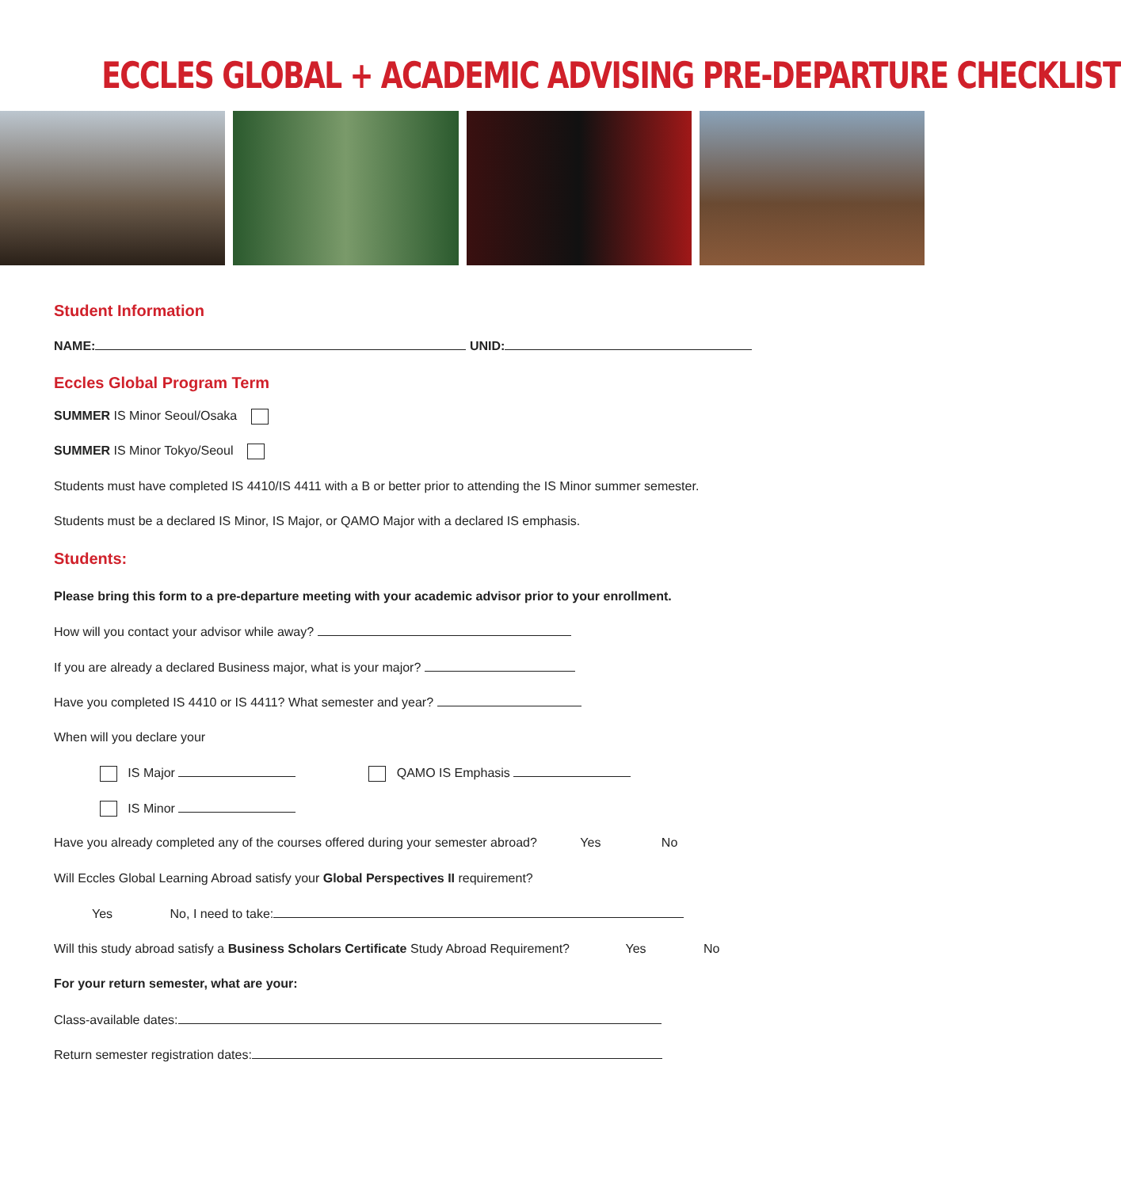ECCLES GLOBAL + ACADEMIC ADVISING PRE-DEPARTURE CHECKLIST
Student Information
NAME: UNID:
Eccles Global Program Term
SUMMER IS Minor Seoul/Osaka
SUMMER IS Minor Tokyo/Seoul
Students must have completed IS 4410/IS 4411 with a B or better prior to attending the IS Minor summer semester.
Students must be a declared IS Minor, IS Major, or QAMO Major with a declared IS emphasis.
Students:
Please bring this form to a pre-departure meeting with your academic advisor prior to your enrollment.
How will you contact your advisor while away?
If you are already a declared Business major, what is your major?
Have you completed IS 4410 or IS 4411? What semester and year?
When will you declare your
IS Major QAMO IS Emphasis
IS Minor
Have you already completed any of the courses offered during your semester abroad? Yes No
Will Eccles Global Learning Abroad satisfy your Global Perspectives II requirement?
Yes No, I need to take:
Will this study abroad satisfy a Business Scholars Certificate Study Abroad Requirement? Yes No
For your return semester, what are your:
Class-available dates:
Return semester registration dates: